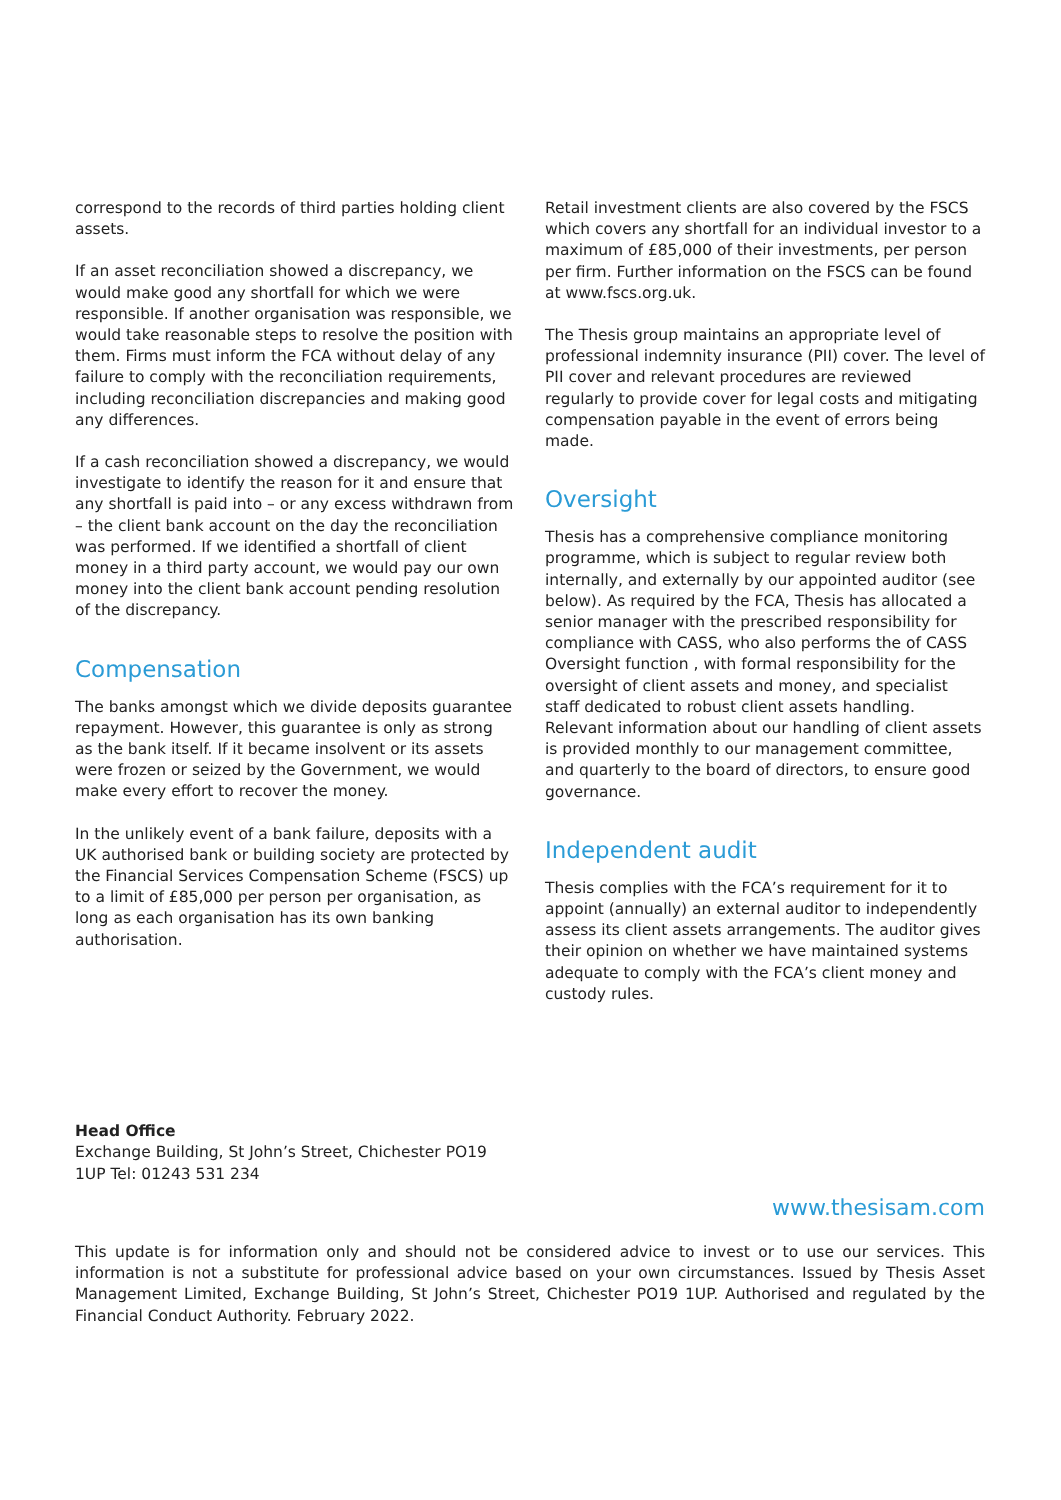correspond to the records of third parties holding client assets.
If an asset reconciliation showed a discrepancy, we would make good any shortfall for which we were responsible. If another organisation was responsible, we would take reasonable steps to resolve the position with them. Firms must inform the FCA without delay of any failure to comply with the reconciliation requirements, including reconciliation discrepancies and making good any differences.
If a cash reconciliation showed a discrepancy, we would investigate to identify the reason for it and ensure that any shortfall is paid into – or any excess withdrawn from – the client bank account on the day the reconciliation was performed. If we identified a shortfall of client money in a third party account, we would pay our own money into the client bank account pending resolution of the discrepancy.
Compensation
The banks amongst which we divide deposits guarantee repayment. However, this guarantee is only as strong as the bank itself. If it became insolvent or its assets were frozen or seized by the Government, we would make every effort to recover the money.
In the unlikely event of a bank failure, deposits with a UK authorised bank or building society are protected by the Financial Services Compensation Scheme (FSCS) up to a limit of £85,000 per person per organisation, as long as each organisation has its own banking authorisation.
Retail investment clients are also covered by the FSCS which covers any shortfall for an individual investor to a maximum of £85,000 of their investments, per person per firm. Further information on the FSCS can be found at www.fscs.org.uk.
The Thesis group maintains an appropriate level of professional indemnity insurance (PII) cover. The level of PII cover and relevant procedures are reviewed regularly to provide cover for legal costs and mitigating compensation payable in the event of errors being made.
Oversight
Thesis has a comprehensive compliance monitoring programme, which is subject to regular review both internally, and externally by our appointed auditor (see below). As required by the FCA, Thesis has allocated a senior manager with the prescribed responsibility for compliance with CASS, who also performs the of CASS Oversight function , with formal responsibility for the oversight of client assets and money, and specialist staff dedicated to robust client assets handling. Relevant information about our handling of client assets is provided monthly to our management committee, and quarterly to the board of directors, to ensure good governance.
Independent audit
Thesis complies with the FCA’s requirement for it to appoint (annually) an external auditor to independently assess its client assets arrangements. The auditor gives their opinion on whether we have maintained systems adequate to comply with the FCA’s client money and custody rules.
Head Office
Exchange Building, St John’s Street, Chichester PO19
1UP Tel: 01243 531 234
www.thesisam.com
This update is for information only and should not be considered advice to invest or to use our services. This information is not a substitute for professional advice based on your own circumstances. Issued by Thesis Asset Management Limited, Exchange Building, St John’s Street, Chichester PO19 1UP. Authorised and regulated by the Financial Conduct Authority. February 2022.